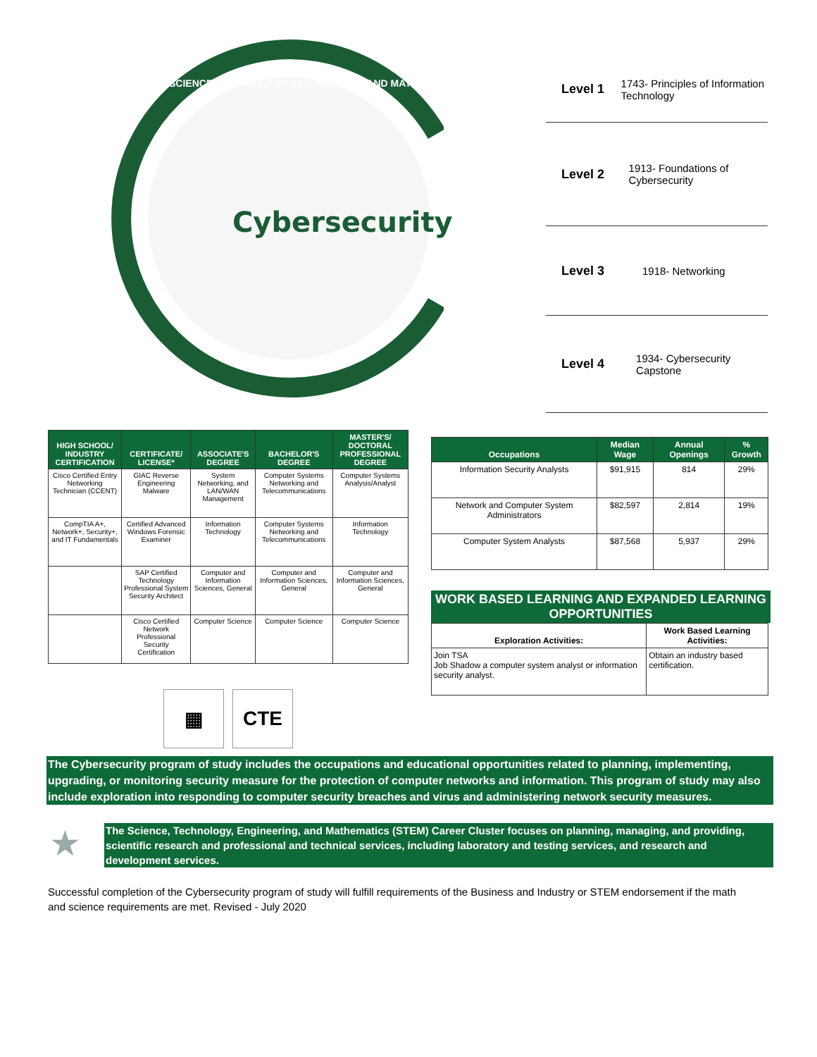Cybersecurity
SCIENCE, TECHNOLOGY, ENGINEERING, AND MATHEMATICS
Level 1 1743- Principles of Information Technology
Level 2 1913- Foundations of Cybersecurity
Level 3 1918- Networking
Level 4 1934- Cybersecurity Capstone
| HIGH SCHOOL/ INDUSTRY CERTIFICATION | CERTIFICATE/ LICENSE* | ASSOCIATE'S DEGREE | BACHELOR'S DEGREE | MASTER'S/ DOCTORAL PROFESSIONAL DEGREE |
| --- | --- | --- | --- | --- |
| Cisco Certified Entry Networking Technician (CCENT) | GIAC Reverse Engineering Malware | System Networking, and LAN/WAN Management | Computer Systems Networking and Telecommunications | Computer Systems Analysis/Analyst |
| CompTIA A+, Network+, Security+, and IT Fundamentals | Certified Advanced Windows Forensic Examiner | Information Technology | Computer Systems Networking and Telecommunications | Information Technology |
| | SAP Certified Technology Professional System Security Architect | Computer and Information Sciences, General | Computer and Information Sciences, General | Computer and Information Sciences, General |
| | Cisco Certified Network Professional Security Certification | Computer Science | Computer Science | Computer Science |
| Occupations | Median Wage | Annual Openings | % Growth |
| --- | --- | --- | --- |
| Information Security Analysts | $91,915 | 814 | 29% |
| Network and Computer System Administrators | $82,597 | 2,814 | 19% |
| Computer System Analysts | $87,568 | 5,937 | 29% |
WORK BASED LEARNING AND EXPANDED LEARNING OPPORTUNITIES
| Exploration Activities: | Work Based Learning Activities: |
| --- | --- |
| Join TSA Job Shadow a computer system analyst or information security analyst. | Obtain an industry based certification. |
▦ CTE
The Cybersecurity program of study includes the occupations and educational opportunities related to planning, implementing, upgrading, or monitoring security measure for the protection of computer networks and information. This program of study may also include exploration into responding to computer security breaches and virus and administering network security measures.
★
The Science, Technology, Engineering, and Mathematics (STEM) Career Cluster focuses on planning, managing, and providing, scientific research and professional and technical services, including laboratory and testing services, and research and development services.
Successful completion of the Cybersecurity program of study will fulfill requirements of the Business and Industry or STEM endorsement if the math and science requirements are met. Revised - July 2020